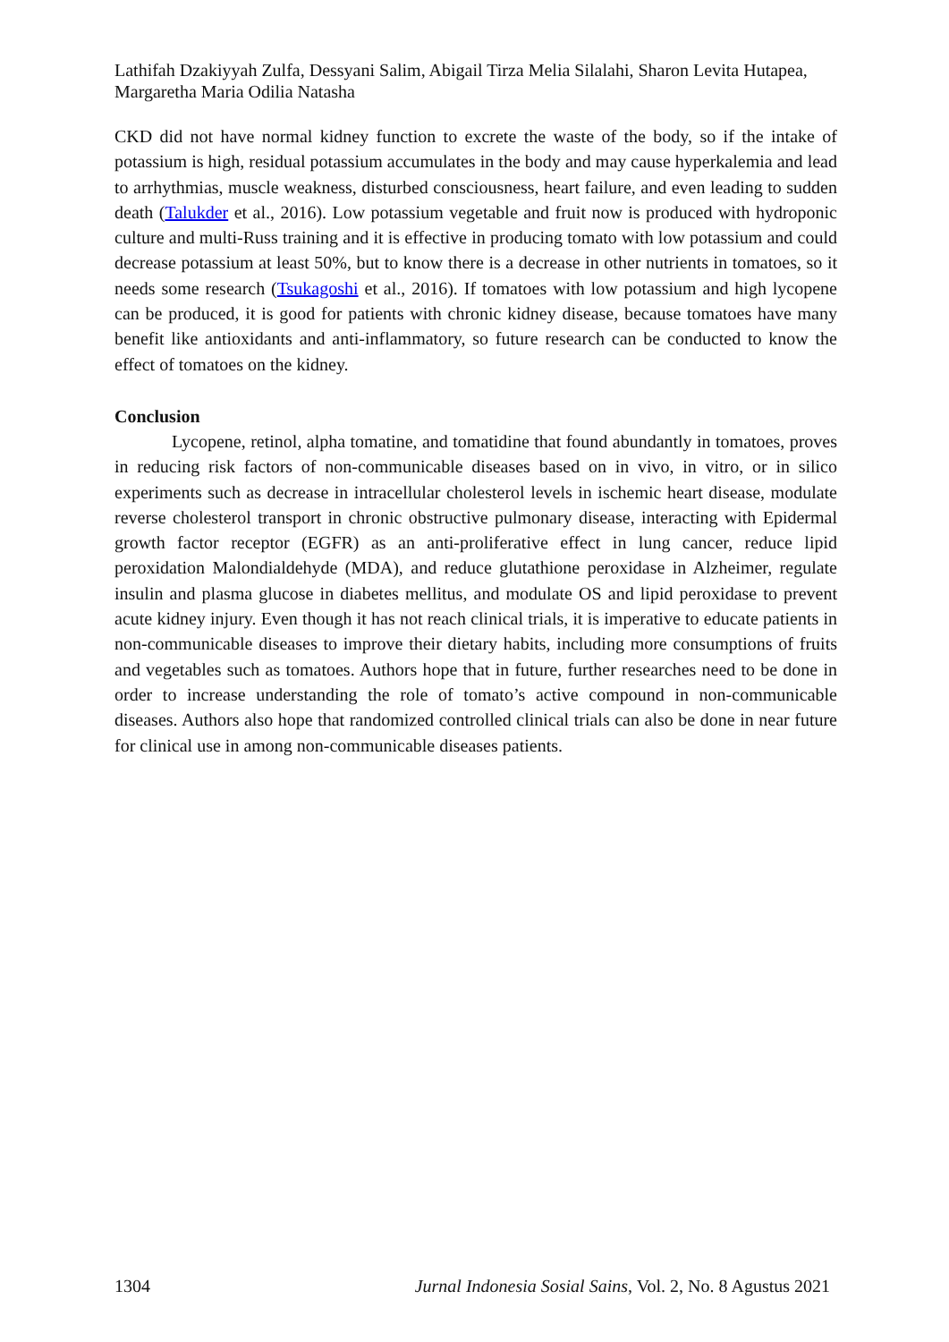Lathifah Dzakiyyah Zulfa, Dessyani Salim, Abigail Tirza Melia Silalahi, Sharon Levita Hutapea, Margaretha Maria Odilia Natasha
CKD did not have normal kidney function to excrete the waste of the body, so if the intake of potassium is high, residual potassium accumulates in the body and may cause hyperkalemia and lead to arrhythmias, muscle weakness, disturbed consciousness, heart failure, and even leading to sudden death (Talukder et al., 2016). Low potassium vegetable and fruit now is produced with hydroponic culture and multi-Russ training and it is effective in producing tomato with low potassium and could decrease potassium at least 50%, but to know there is a decrease in other nutrients in tomatoes, so it needs some research (Tsukagoshi et al., 2016). If tomatoes with low potassium and high lycopene can be produced, it is good for patients with chronic kidney disease, because tomatoes have many benefit like antioxidants and anti-inflammatory, so future research can be conducted to know the effect of tomatoes on the kidney.
Conclusion
Lycopene, retinol, alpha tomatine, and tomatidine that found abundantly in tomatoes, proves in reducing risk factors of non-communicable diseases based on in vivo, in vitro, or in silico experiments such as decrease in intracellular cholesterol levels in ischemic heart disease, modulate reverse cholesterol transport in chronic obstructive pulmonary disease, interacting with Epidermal growth factor receptor (EGFR) as an anti-proliferative effect in lung cancer, reduce lipid peroxidation Malondialdehyde (MDA), and reduce glutathione peroxidase in Alzheimer, regulate insulin and plasma glucose in diabetes mellitus, and modulate OS and lipid peroxidase to prevent acute kidney injury. Even though it has not reach clinical trials, it is imperative to educate patients in non-communicable diseases to improve their dietary habits, including more consumptions of fruits and vegetables such as tomatoes. Authors hope that in future, further researches need to be done in order to increase understanding the role of tomato’s active compound in non-communicable diseases. Authors also hope that randomized controlled clinical trials can also be done in near future for clinical use in among non-communicable diseases patients.
1304 Jurnal Indonesia Sosial Sains, Vol. 2, No. 8 Agustus 2021